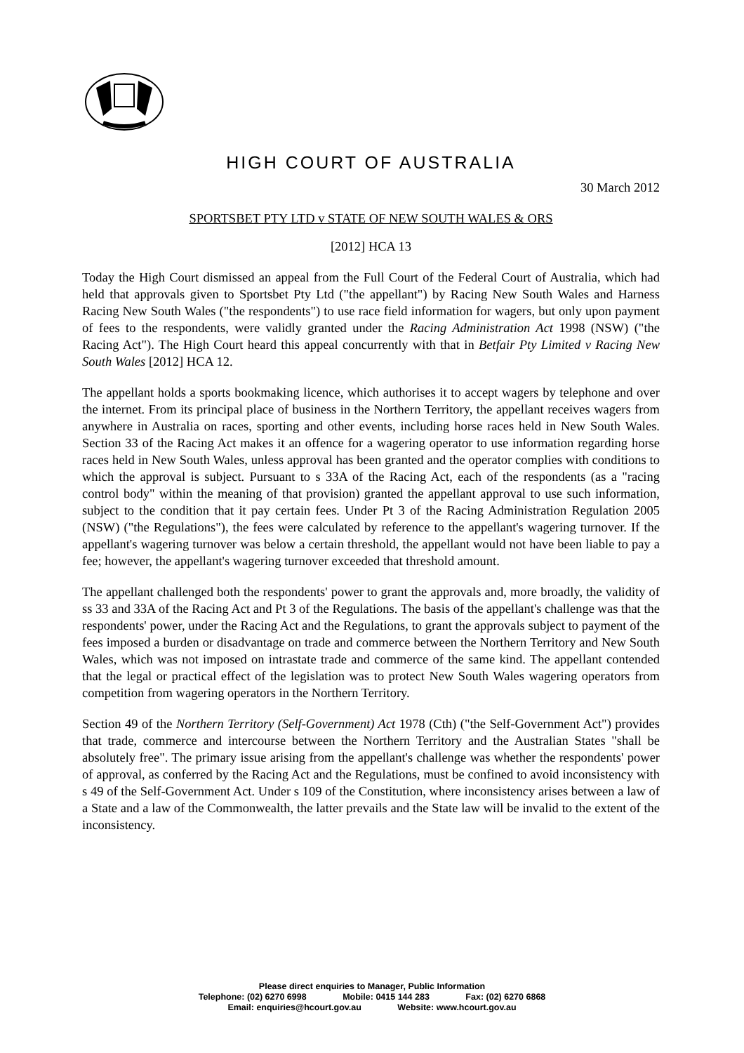HIGH COURT OF AUSTRALIA
30 March 2012
SPORTSBET PTY LTD v STATE OF NEW SOUTH WALES & ORS
[2012] HCA 13
Today the High Court dismissed an appeal from the Full Court of the Federal Court of Australia, which had held that approvals given to Sportsbet Pty Ltd ("the appellant") by Racing New South Wales and Harness Racing New South Wales ("the respondents") to use race field information for wagers, but only upon payment of fees to the respondents, were validly granted under the Racing Administration Act 1998 (NSW) ("the Racing Act"). The High Court heard this appeal concurrently with that in Betfair Pty Limited v Racing New South Wales [2012] HCA 12.
The appellant holds a sports bookmaking licence, which authorises it to accept wagers by telephone and over the internet. From its principal place of business in the Northern Territory, the appellant receives wagers from anywhere in Australia on races, sporting and other events, including horse races held in New South Wales. Section 33 of the Racing Act makes it an offence for a wagering operator to use information regarding horse races held in New South Wales, unless approval has been granted and the operator complies with conditions to which the approval is subject. Pursuant to s 33A of the Racing Act, each of the respondents (as a "racing control body" within the meaning of that provision) granted the appellant approval to use such information, subject to the condition that it pay certain fees. Under Pt 3 of the Racing Administration Regulation 2005 (NSW) ("the Regulations"), the fees were calculated by reference to the appellant's wagering turnover. If the appellant's wagering turnover was below a certain threshold, the appellant would not have been liable to pay a fee; however, the appellant's wagering turnover exceeded that threshold amount.
The appellant challenged both the respondents' power to grant the approvals and, more broadly, the validity of ss 33 and 33A of the Racing Act and Pt 3 of the Regulations. The basis of the appellant's challenge was that the respondents' power, under the Racing Act and the Regulations, to grant the approvals subject to payment of the fees imposed a burden or disadvantage on trade and commerce between the Northern Territory and New South Wales, which was not imposed on intrastate trade and commerce of the same kind. The appellant contended that the legal or practical effect of the legislation was to protect New South Wales wagering operators from competition from wagering operators in the Northern Territory.
Section 49 of the Northern Territory (Self-Government) Act 1978 (Cth) ("the Self-Government Act") provides that trade, commerce and intercourse between the Northern Territory and the Australian States "shall be absolutely free". The primary issue arising from the appellant's challenge was whether the respondents' power of approval, as conferred by the Racing Act and the Regulations, must be confined to avoid inconsistency with s 49 of the Self-Government Act. Under s 109 of the Constitution, where inconsistency arises between a law of a State and a law of the Commonwealth, the latter prevails and the State law will be invalid to the extent of the inconsistency.
Please direct enquiries to Manager, Public Information
Telephone: (02) 6270 6998 Mobile: 0415 144 283 Fax: (02) 6270 6868
Email: enquiries@hcourt.gov.au Website: www.hcourt.gov.au